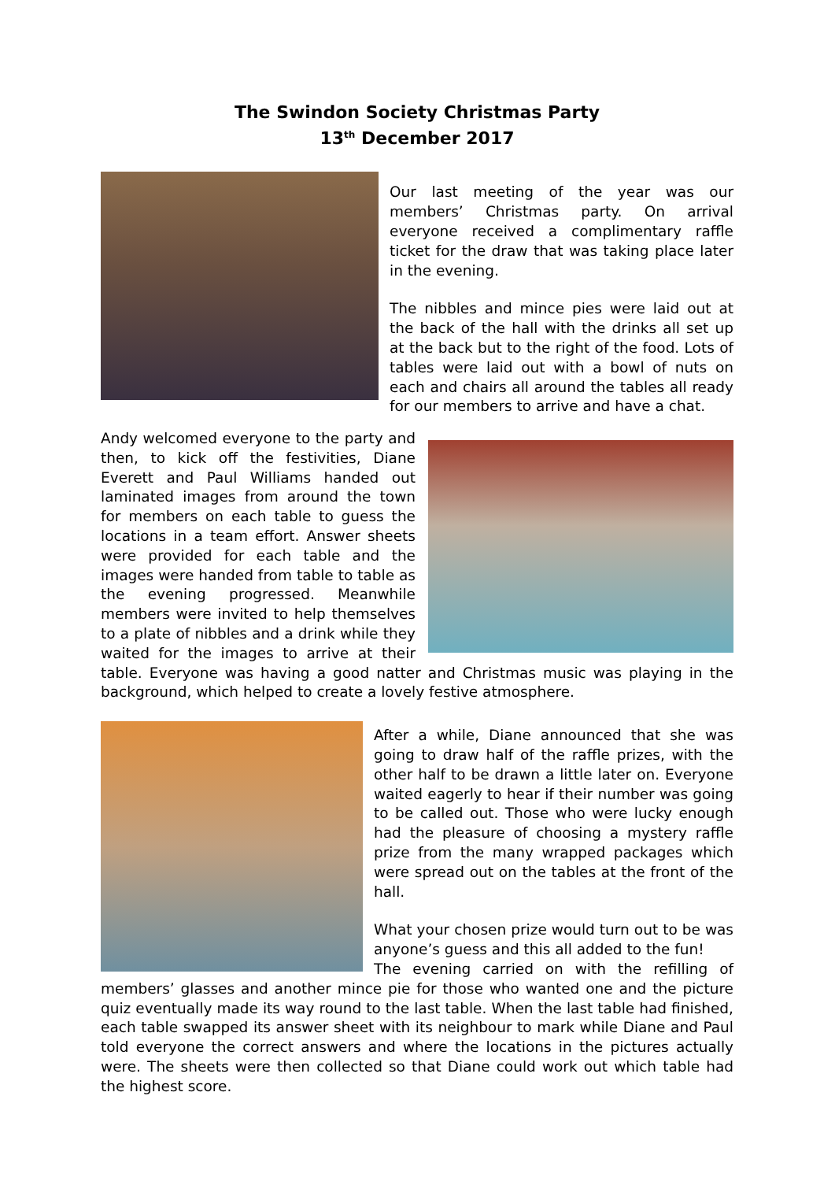The Swindon Society Christmas Party
13<sup>th</sup> December 2017
Our last meeting of the year was our members’ Christmas party. On arrival everyone received a complimentary raffle ticket for the draw that was taking place later in the evening.
The nibbles and mince pies were laid out at the back of the hall with the drinks all set up at the back but to the right of the food. Lots of tables were laid out with a bowl of nuts on each and chairs all around the tables all ready for our members to arrive and have a chat.
Andy welcomed everyone to the party and then, to kick off the festivities, Diane Everett and Paul Williams handed out laminated images from around the town for members on each table to guess the locations in a team effort. Answer sheets were provided for each table and the images were handed from table to table as the evening progressed. Meanwhile members were invited to help themselves to a plate of nibbles and a drink while they waited for the images to arrive at their table. Everyone was having a good natter and Christmas music was playing in the background, which helped to create a lovely festive atmosphere.
After a while, Diane announced that she was going to draw half of the raffle prizes, with the other half to be drawn a little later on. Everyone waited eagerly to hear if their number was going to be called out. Those who were lucky enough had the pleasure of choosing a mystery raffle prize from the many wrapped packages which were spread out on the tables at the front of the hall.
What your chosen prize would turn out to be was anyone’s guess and this all added to the fun!
The evening carried on with the refilling of members’ glasses and another mince pie for those who wanted one and the picture quiz eventually made its way round to the last table. When the last table had finished, each table swapped its answer sheet with its neighbour to mark while Diane and Paul told everyone the correct answers and where the locations in the pictures actually were. The sheets were then collected so that Diane could work out which table had the highest score.